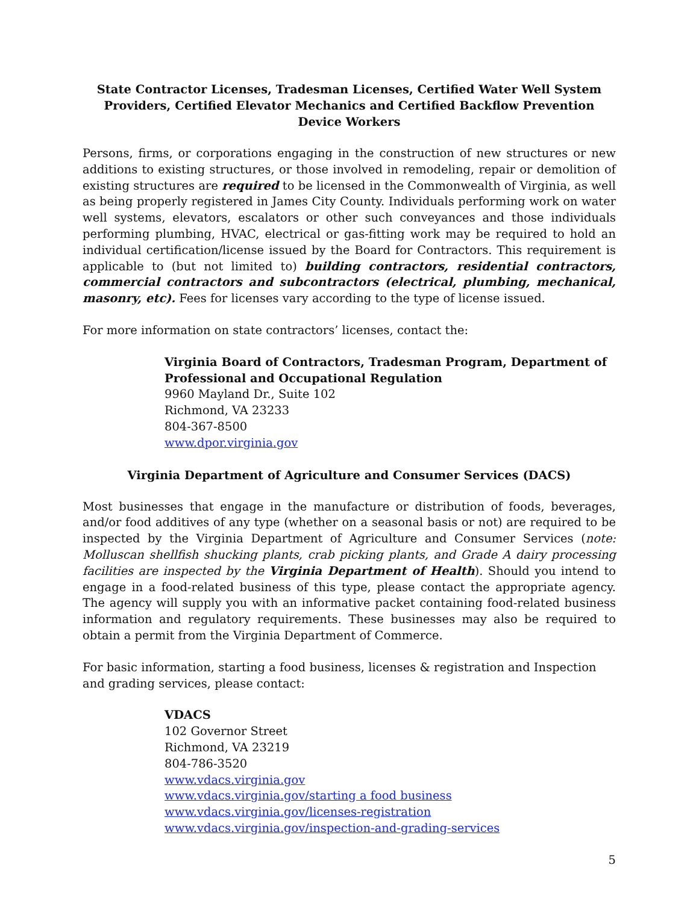State Contractor Licenses, Tradesman Licenses, Certified Water Well System Providers, Certified Elevator Mechanics and Certified Backflow Prevention Device Workers
Persons, firms, or corporations engaging in the construction of new structures or new additions to existing structures, or those involved in remodeling, repair or demolition of existing structures are required to be licensed in the Commonwealth of Virginia, as well as being properly registered in James City County. Individuals performing work on water well systems, elevators, escalators or other such conveyances and those individuals performing plumbing, HVAC, electrical or gas-fitting work may be required to hold an individual certification/license issued by the Board for Contractors. This requirement is applicable to (but not limited to) building contractors, residential contractors, commercial contractors and subcontractors (electrical, plumbing, mechanical, masonry, etc). Fees for licenses vary according to the type of license issued.
For more information on state contractors’ licenses, contact the:
Virginia Board of Contractors, Tradesman Program, Department of Professional and Occupational Regulation
9960 Mayland Dr., Suite 102
Richmond, VA 23233
804-367-8500
www.dpor.virginia.gov
Virginia Department of Agriculture and Consumer Services (DACS)
Most businesses that engage in the manufacture or distribution of foods, beverages, and/or food additives of any type (whether on a seasonal basis or not) are required to be inspected by the Virginia Department of Agriculture and Consumer Services (note: Molluscan shellfish shucking plants, crab picking plants, and Grade A dairy processing facilities are inspected by the Virginia Department of Health). Should you intend to engage in a food-related business of this type, please contact the appropriate agency. The agency will supply you with an informative packet containing food-related business information and regulatory requirements. These businesses may also be required to obtain a permit from the Virginia Department of Commerce.
For basic information, starting a food business, licenses & registration and Inspection and grading services, please contact:
VDACS
102 Governor Street
Richmond, VA 23219
804-786-3520
www.vdacs.virginia.gov
www.vdacs.virginia.gov/starting a food business
www.vdacs.virginia.gov/licenses-registration
www.vdacs.virginia.gov/inspection-and-grading-services
5